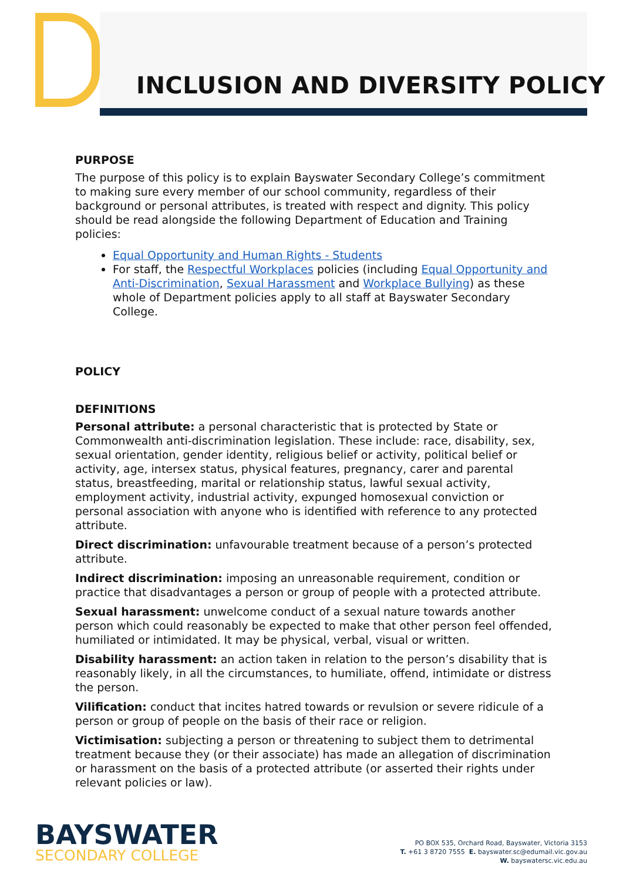INCLUSION AND DIVERSITY POLICY
PURPOSE
The purpose of this policy is to explain Bayswater Secondary College’s commitment to making sure every member of our school community, regardless of their background or personal attributes, is treated with respect and dignity. This policy should be read alongside the following Department of Education and Training policies:
Equal Opportunity and Human Rights - Students
For staff, the Respectful Workplaces policies (including Equal Opportunity and Anti-Discrimination, Sexual Harassment and Workplace Bullying) as these whole of Department policies apply to all staff at Bayswater Secondary College.
POLICY
DEFINITIONS
Personal attribute: a personal characteristic that is protected by State or Commonwealth anti-discrimination legislation. These include: race, disability, sex, sexual orientation, gender identity, religious belief or activity, political belief or activity, age, intersex status, physical features, pregnancy, carer and parental status, breastfeeding, marital or relationship status, lawful sexual activity, employment activity, industrial activity, expunged homosexual conviction or personal association with anyone who is identified with reference to any protected attribute.
Direct discrimination: unfavourable treatment because of a person’s protected attribute.
Indirect discrimination: imposing an unreasonable requirement, condition or practice that disadvantages a person or group of people with a protected attribute.
Sexual harassment: unwelcome conduct of a sexual nature towards another person which could reasonably be expected to make that other person feel offended, humiliated or intimidated. It may be physical, verbal, visual or written.
Disability harassment: an action taken in relation to the person’s disability that is reasonably likely, in all the circumstances, to humiliate, offend, intimidate or distress the person.
Vilification: conduct that incites hatred towards or revulsion or severe ridicule of a person or group of people on the basis of their race or religion.
Victimisation: subjecting a person or threatening to subject them to detrimental treatment because they (or their associate) has made an allegation of discrimination or harassment on the basis of a protected attribute (or asserted their rights under relevant policies or law).
BAYSWATER
SECONDARY COLLEGE
PO BOX 535, Orchard Road, Bayswater, Victoria 3153
T. +61 3 8720 7555 E. bayswater.sc@edumail.vic.gov.au
W. bayswatersc.vic.edu.au